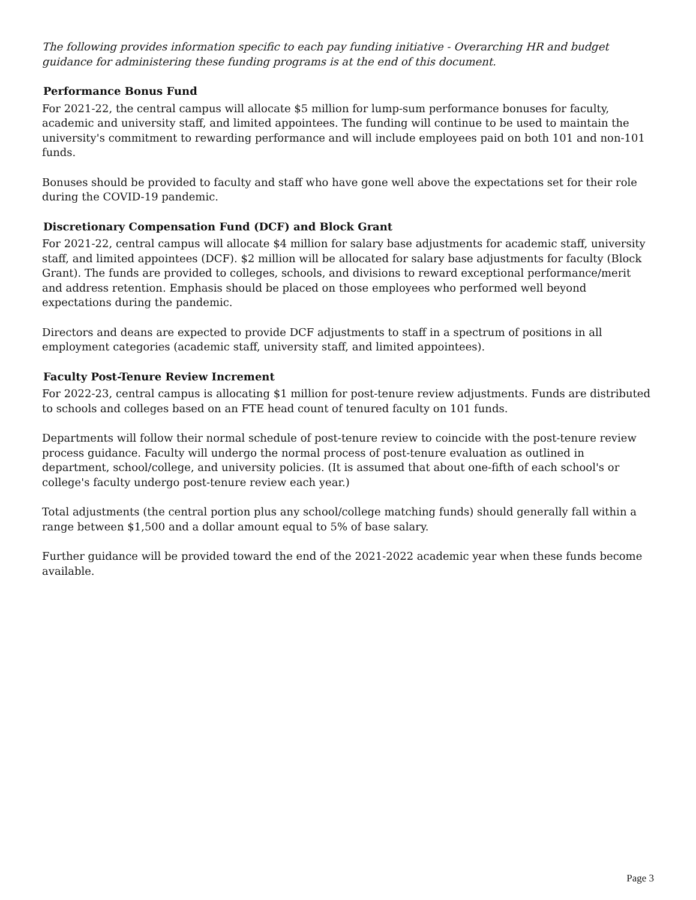The following provides information specific to each pay funding initiative - Overarching HR and budget guidance for administering these funding programs is at the end of this document.
Performance Bonus Fund
For 2021-22, the central campus will allocate $5 million for lump-sum performance bonuses for faculty, academic and university staff, and limited appointees. The funding will continue to be used to maintain the university's commitment to rewarding performance and will include employees paid on both 101 and non-101 funds.
Bonuses should be provided to faculty and staff who have gone well above the expectations set for their role during the COVID-19 pandemic.
Discretionary Compensation Fund (DCF) and Block Grant
For 2021-22, central campus will allocate $4 million for salary base adjustments for academic staff, university staff, and limited appointees (DCF). $2 million will be allocated for salary base adjustments for faculty (Block Grant). The funds are provided to colleges, schools, and divisions to reward exceptional performance/merit and address retention. Emphasis should be placed on those employees who performed well beyond expectations during the pandemic.
Directors and deans are expected to provide DCF adjustments to staff in a spectrum of positions in all employment categories (academic staff, university staff, and limited appointees).
Faculty Post-Tenure Review Increment
For 2022-23, central campus is allocating $1 million for post-tenure review adjustments. Funds are distributed to schools and colleges based on an FTE head count of tenured faculty on 101 funds.
Departments will follow their normal schedule of post-tenure review to coincide with the post-tenure review process guidance. Faculty will undergo the normal process of post-tenure evaluation as outlined in department, school/college, and university policies. (It is assumed that about one-fifth of each school's or college's faculty undergo post-tenure review each year.)
Total adjustments (the central portion plus any school/college matching funds) should generally fall within a range between $1,500 and a dollar amount equal to 5% of base salary.
Further guidance will be provided toward the end of the 2021-2022 academic year when these funds become available.
Page 3